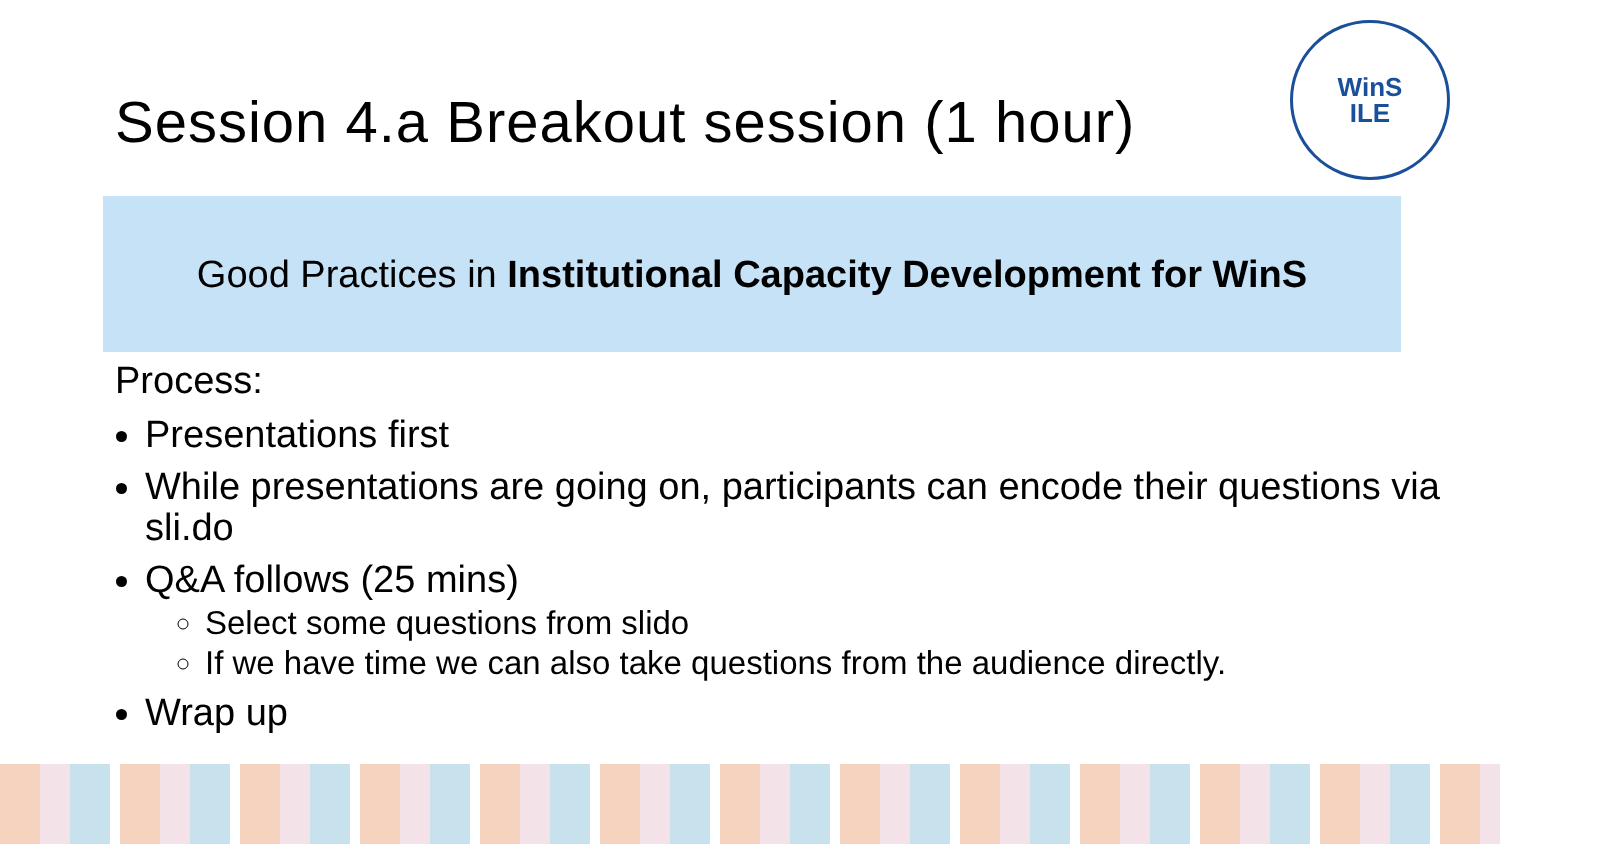Session 4.a Breakout session (1 hour)
WinS
ILE
Good Practices in Institutional Capacity Development for WinS
Process:
Presentations first
While presentations are going on, participants can encode their questions via sli.do
Q&A follows (25 mins)
Select some questions from slido
If we have time we can also take questions from the audience directly.
Wrap up